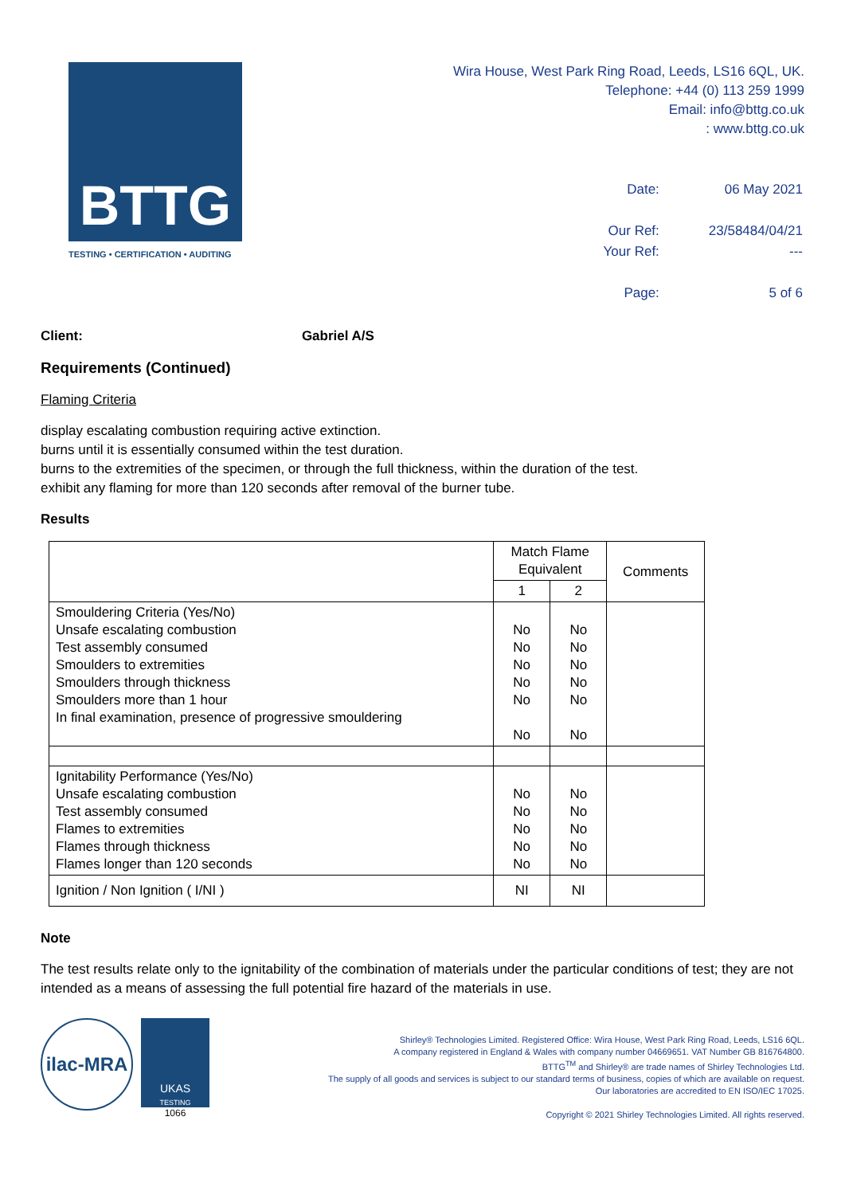BTTG
TESTING • CERTIFICATION • AUDITING
Wira House, West Park Ring Road, Leeds, LS16 6QL, UK.
Telephone: +44 (0) 113 259 1999
Email: info@bttg.co.uk
: www.bttg.co.uk
| Date: | 06 May 2021 |
| Our Ref: | 23/58484/04/21 |
| Your Ref: | --- |
| Page: | 5 of 6 |
Client: Gabriel A/S
Requirements (Continued)
Flaming Criteria
display escalating combustion requiring active extinction.
burns until it is essentially consumed within the test duration.
burns to the extremities of the specimen, or through the full thickness, within the duration of the test.
exhibit any flaming for more than 120 seconds after removal of the burner tube.
Results
| | Match Flame Equivalent | | Comments |
| --- | --- | --- | --- |
| | 1 | 2 | |
| Smouldering Criteria (Yes/No) Unsafe escalating combustion Test assembly consumed Smoulders to extremities Smoulders through thickness Smoulders more than 1 hour In final examination, presence of progressive smouldering | No No No No No No | No No No No No No | |
| Ignitability Performance (Yes/No) Unsafe escalating combustion Test assembly consumed Flames to extremities Flames through thickness Flames longer than 120 seconds | No No No No No | No No No No No | |
| Ignition / Non Ignition ( I/NI ) | NI | NI | |
Note
The test results relate only to the ignitability of the combination of materials under the particular conditions of test; they are not intended as a means of assessing the full potential fire hazard of the materials in use.
ilac-MRA
UKAS
TESTING
1066
Shirley® Technologies Limited. Registered Office: Wira House, West Park Ring Road, Leeds, LS16 6QL.
A company registered in England & Wales with company number 04669651. VAT Number GB 816764800.
BTTG<sup>TM</sup> and Shirley® are trade names of Shirley Technologies Ltd.
The supply of all goods and services is subject to our standard terms of business, copies of which are available on request.
Our laboratories are accredited to EN ISO/IEC 17025.
Copyright © 2021 Shirley Technologies Limited. All rights reserved.